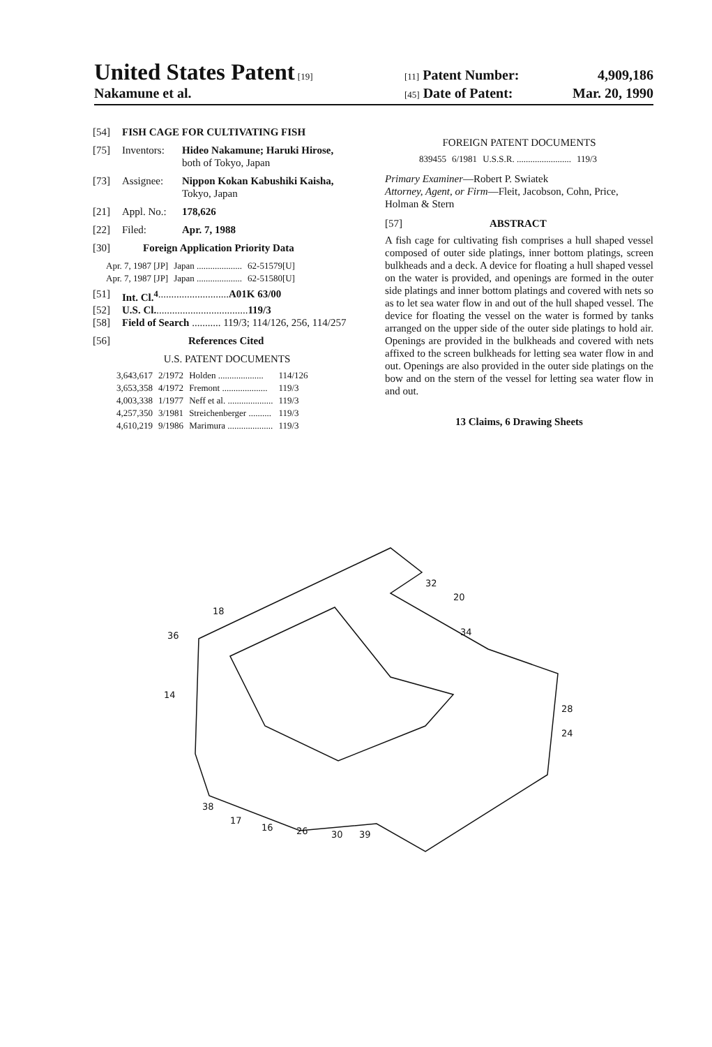United States Patent [19] [11] Patent Number: 4,909,186
Nakamune et al.
[45] Date of Patent: Mar. 20, 1990
[54] FISH CAGE FOR CULTIVATING FISH
[75] Inventors: Hideo Nakamune; Haruki Hirose,
both of Tokyo, Japan
[73] Assignee: Nippon Kokan Kabushiki Kaisha,
Tokyo, Japan
[21] Appl. No.: 178,626
[22] Filed: Apr. 7, 1988
[30] Foreign Application Priority Data
| Apr. 7, 1987 [JP] | Japan .................... | 62-51579[U] |
| Apr. 7, 1987 [JP] | Japan .................... | 62-51580[U] |
[51] Int. Cl.<sup>4</sup> ........................... A01K 63/00
[52] U.S. Cl. ................................... 119/3
[58] Field of Search ........... 119/3; 114/126, 256, 114/257
[56] References Cited
U.S. PATENT DOCUMENTS
| 3,643,617 | 2/1972 | Holden .................... | 114/126 |
| 3,653,358 | 4/1972 | Fremont .................... | 119/3 |
| 4,003,338 | 1/1977 | Neff et al. .................... | 119/3 |
| 4,257,350 | 3/1981 | Streichenberger .......... | 119/3 |
| 4,610,219 | 9/1986 | Marimura .................... | 119/3 |
FOREIGN PATENT DOCUMENTS
| 839455 | 6/1981 | U.S.S.R. ........................ | 119/3 |
Primary Examiner—Robert P. Swiatek
Attorney, Agent, or Firm—Fleit, Jacobson, Cohn, Price, Holman & Stern
[57] ABSTRACT
A fish cage for cultivating fish comprises a hull shaped vessel composed of outer side platings, inner bottom platings, screen bulkheads and a deck. A device for floating a hull shaped vessel on the water is provided, and openings are formed in the outer side platings and inner bottom platings and covered with nets so as to let sea water flow in and out of the hull shaped vessel. The device for floating the vessel on the water is formed by tanks arranged on the upper side of the outer side platings to hold air. Openings are provided in the bulkheads and covered with nets affixed to the screen bulkheads for letting sea water flow in and out. Openings are also provided in the outer side platings on the bow and on the stern of the vessel for letting sea water flow in and out.
13 Claims, 6 Drawing Sheets
18
36
14
32
20
34
28
24
38
17
16
26
30
39